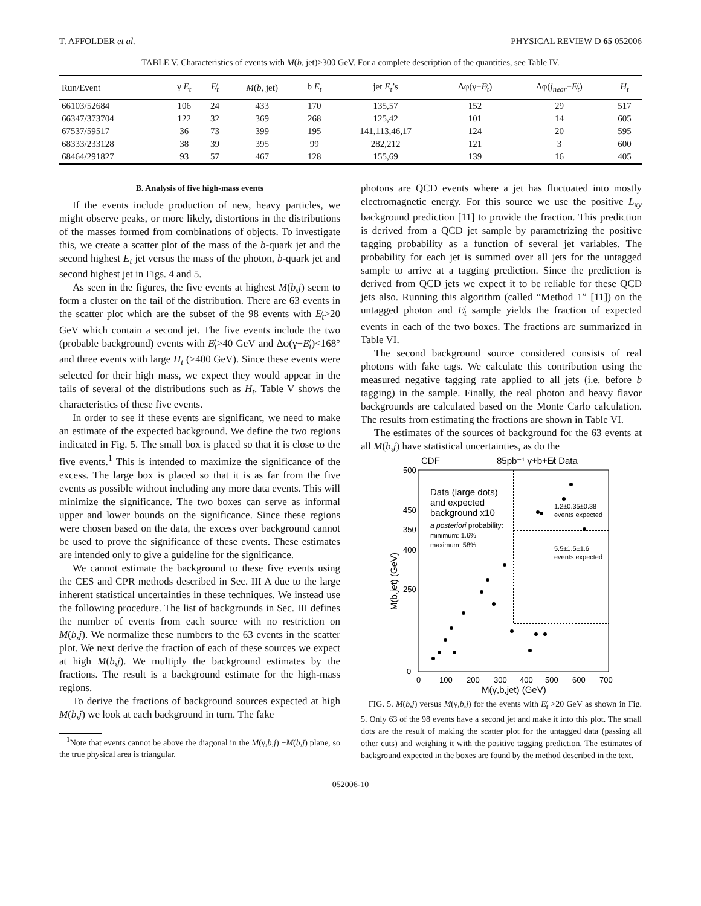T. AFFOLDER et al. PHYSICAL REVIEW D 65 052006
TABLE V. Characteristics of events with M(b, jet)>300 GeV. For a complete description of the quantities, see Table IV.
| Run/Event | γ E<sub>t</sub> | E̸<sub>t</sub> | M ( b , jet) | b E<sub>t</sub> | jet E<sub>t</sub> ’s | Δφ(γ− E̸<sub>t</sub> ) | Δφ( j<sub>near</sub> − E̸<sub>t</sub> ) | H<sub>t</sub> |
| --- | --- | --- | --- | --- | --- | --- | --- | --- |
| 66103/52684 | 106 | 24 | 433 | 170 | 135,57 | 152 | 29 | 517 |
| 66347/373704 | 122 | 32 | 369 | 268 | 125,42 | 101 | 14 | 605 |
| 67537/59517 | 36 | 73 | 399 | 195 | 141,113,46,17 | 124 | 20 | 595 |
| 68333/233128 | 38 | 39 | 395 | 99 | 282,212 | 121 | 3 | 600 |
| 68464/291827 | 93 | 57 | 467 | 128 | 155,69 | 139 | 16 | 405 |
B. Analysis of five high-mass events
If the events include production of new, heavy particles, we might observe peaks, or more likely, distortions in the distributions of the masses formed from combinations of objects. To investigate this, we create a scatter plot of the mass of the b-quark jet and the second highest E<sub>t</sub> jet versus the mass of the photon, b-quark jet and second highest jet in Figs. 4 and 5.
As seen in the figures, the five events at highest M(b,j) seem to form a cluster on the tail of the distribution. There are 63 events in the scatter plot which are the subset of the 98 events with E̸<sub>t</sub>>20 GeV which contain a second jet. The five events include the two (probable background) events with E̸<sub>t</sub>>40 GeV and Δφ(γ−E̸<sub>t</sub>)<168° and three events with large H<sub>t</sub> (>400 GeV). Since these events were selected for their high mass, we expect they would appear in the tails of several of the distributions such as H<sub>t</sub>. Table V shows the characteristics of these five events.
In order to see if these events are significant, we need to make an estimate of the expected background. We define the two regions indicated in Fig. 5. The small box is placed so that it is close to the five events.<sup>1</sup> This is intended to maximize the significance of the excess. The large box is placed so that it is as far from the five events as possible without including any more data events. This will minimize the significance. The two boxes can serve as informal upper and lower bounds on the significance. Since these regions were chosen based on the data, the excess over background cannot be used to prove the significance of these events. These estimates are intended only to give a guideline for the significance.
We cannot estimate the background to these five events using the CES and CPR methods described in Sec. III A due to the large inherent statistical uncertainties in these techniques. We instead use the following procedure. The list of backgrounds in Sec. III defines the number of events from each source with no restriction on M(b,j). We normalize these numbers to the 63 events in the scatter plot. We next derive the fraction of each of these sources we expect at high M(b,j). We multiply the background estimates by the fractions. The result is a background estimate for the high-mass regions.
To derive the fractions of background sources expected at high M(b,j) we look at each background in turn. The fake
<sup>1</sup> Note that events cannot be above the diagonal in the M(γ,b,j) −M(b,j) plane, so the true physical area is triangular.
photons are QCD events where a jet has fluctuated into mostly electromagnetic energy. For this source we use the positive L<sub>xy</sub> background prediction [11] to provide the fraction. This prediction is derived from a QCD jet sample by parametrizing the positive tagging probability as a function of several jet variables. The probability for each jet is summed over all jets for the untagged sample to arrive at a tagging prediction. Since the prediction is derived from QCD jets we expect it to be reliable for these QCD jets also. Running this algorithm (called “Method 1” [11]) on the untagged photon and E̸<sub>t</sub> sample yields the fraction of expected events in each of the two boxes. The fractions are summarized in Table VI.
The second background source considered consists of real photons with fake tags. We calculate this contribution using the measured negative tagging rate applied to all jets (i.e. before b tagging) in the sample. Finally, the real photon and heavy flavor backgrounds are calculated based on the Monte Carlo calculation. The results from estimating the fractions are shown in Table VI.
The estimates of the sources of background for the 63 events at all M(b,j) have statistical uncertainties, as do the
CDF
85pb⁻¹ γ+b+E̸t Data
Data (large dots)
and expected
background x10
a posteriori probability:
minimum: 1.6%
maximum: 58%
1.2±0.35±0.38
events expected
5.5±1.5±1.6
events expected
500
450
400
350
250
0
0
100
200
300
400
500
600
700
M(γ,b,jet) (GeV)
M(b,jet) (GeV)
FIG. 5. M(b,j) versus M(γ,b,j) for the events with E̸<sub>t</sub> >20 GeV as shown in Fig. 5. Only 63 of the 98 events have a second jet and make it into this plot. The small dots are the result of making the scatter plot for the untagged data (passing all other cuts) and weighing it with the positive tagging prediction. The estimates of background expected in the boxes are found by the method described in the text.
052006-10